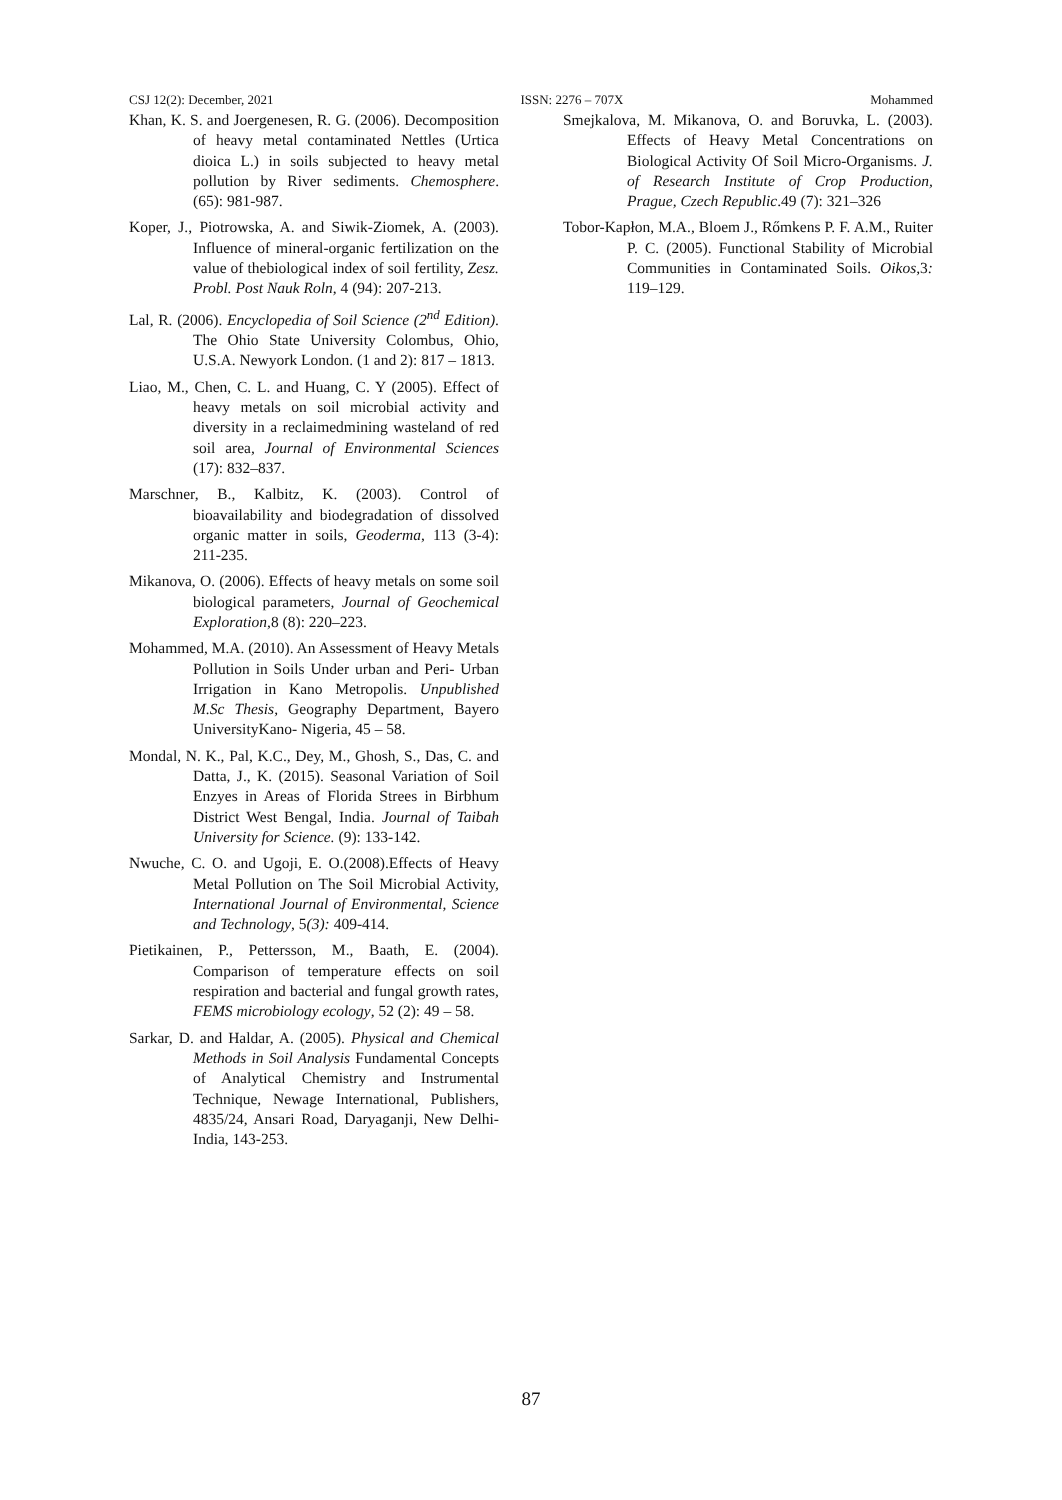CSJ 12(2): December, 2021 ISSN: 2276 – 707X Mohammed
Khan, K. S. and Joergenesen, R. G. (2006). Decomposition of heavy metal contaminated Nettles (Urtica dioica L.) in soils subjected to heavy metal pollution by River sediments. Chemosphere. (65): 981-987.
Koper, J., Piotrowska, A. and Siwik-Ziomek, A. (2003). Influence of mineral-organic fertilization on the value of thebiological index of soil fertility, Zesz. Probl. Post Nauk Roln, 4 (94): 207-213.
Lal, R. (2006). Encyclopedia of Soil Science (2<sup>nd</sup> Edition). The Ohio State University Colombus, Ohio, U.S.A. Newyork London. (1 and 2): 817 – 1813.
Liao, M., Chen, C. L. and Huang, C. Y (2005). Effect of heavy metals on soil microbial activity and diversity in a reclaimedmining wasteland of red soil area, Journal of Environmental Sciences (17): 832–837.
Marschner, B., Kalbitz, K. (2003). Control of bioavailability and biodegradation of dissolved organic matter in soils, Geoderma, 113 (3-4): 211-235.
Mikanova, O. (2006). Effects of heavy metals on some soil biological parameters, Journal of Geochemical Exploration,8 (8): 220–223.
Mohammed, M.A. (2010). An Assessment of Heavy Metals Pollution in Soils Under urban and Peri- Urban Irrigation in Kano Metropolis. Unpublished M.Sc Thesis, Geography Department, Bayero UniversityKano- Nigeria, 45 – 58.
Mondal, N. K., Pal, K.C., Dey, M., Ghosh, S., Das, C. and Datta, J., K. (2015). Seasonal Variation of Soil Enzyes in Areas of Florida Strees in Birbhum District West Bengal, India. Journal of Taibah University for Science. (9): 133-142.
Nwuche, C. O. and Ugoji, E. O.(2008).Effects of Heavy Metal Pollution on The Soil Microbial Activity, International Journal of Environmental, Science and Technology, 5(3): 409-414.
Pietikainen, P., Pettersson, M., Baath, E. (2004). Comparison of temperature effects on soil respiration and bacterial and fungal growth rates, FEMS microbiology ecology, 52 (2): 49 – 58.
Sarkar, D. and Haldar, A. (2005). Physical and Chemical Methods in Soil Analysis Fundamental Concepts of Analytical Chemistry and Instrumental Technique, Newage International, Publishers, 4835/24, Ansari Road, Daryaganji, New Delhi-India, 143-253.
Smejkalova, M. Mikanova, O. and Boruvka, L. (2003). Effects of Heavy Metal Concentrations on Biological Activity Of Soil Micro-Organisms. J. of Research Institute of Crop Production, Prague, Czech Republic.49 (7): 321–326
Tobor-Kapłon, M.A., Bloem J., Rőmkens P. F. A.M., Ruiter P. C. (2005). Functional Stability of Microbial Communities in Contaminated Soils. Oikos,3: 119–129.
87